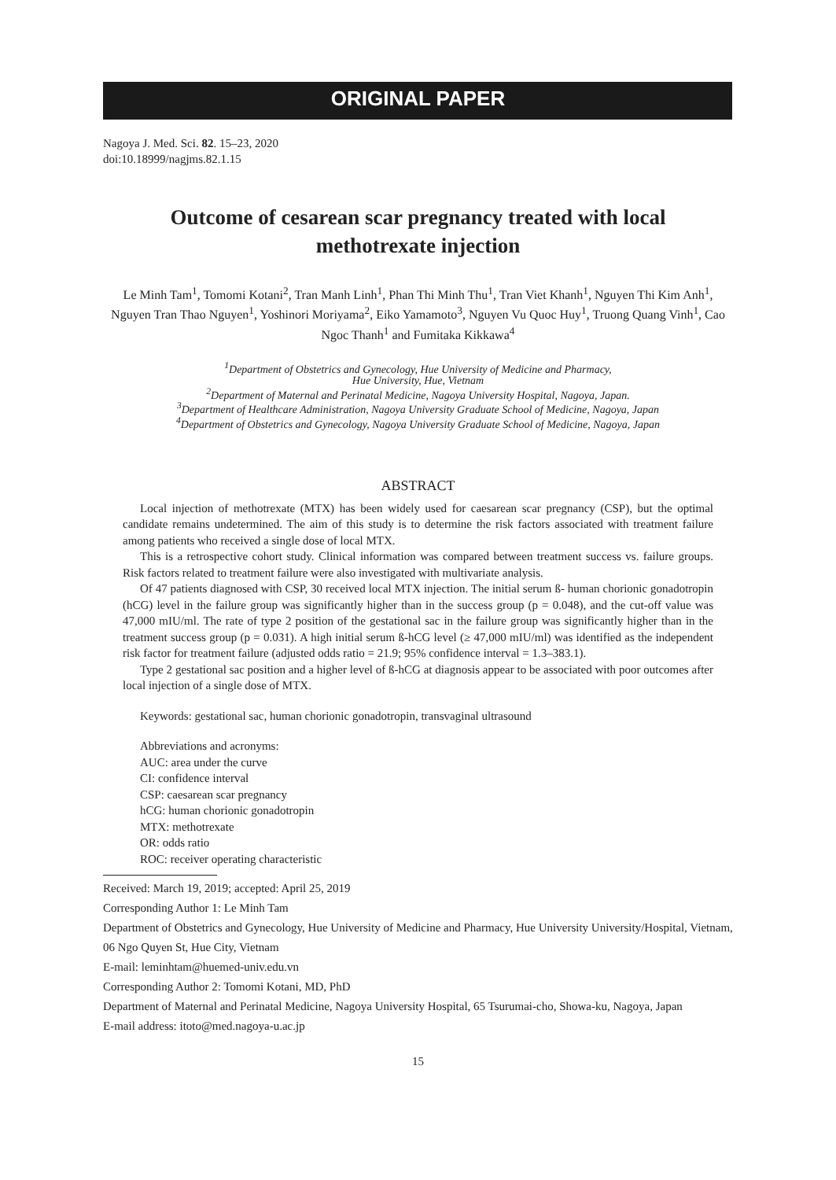ORIGINAL PAPER
Nagoya J. Med. Sci. 82. 15–23, 2020
doi:10.18999/nagjms.82.1.15
Outcome of cesarean scar pregnancy treated with local methotrexate injection
Le Minh Tam<sup>1</sup>, Tomomi Kotani<sup>2</sup>, Tran Manh Linh<sup>1</sup>, Phan Thi Minh Thu<sup>1</sup>, Tran Viet Khanh<sup>1</sup>, Nguyen Thi Kim Anh<sup>1</sup>, Nguyen Tran Thao Nguyen<sup>1</sup>, Yoshinori Moriyama<sup>2</sup>, Eiko Yamamoto<sup>3</sup>, Nguyen Vu Quoc Huy<sup>1</sup>, Truong Quang Vinh<sup>1</sup>, Cao Ngoc Thanh<sup>1</sup> and Fumitaka Kikkawa<sup>4</sup>
<sup>1</sup> Department of Obstetrics and Gynecology, Hue University of Medicine and Pharmacy,
Hue University, Hue, Vietnam
<sup>2</sup> Department of Maternal and Perinatal Medicine, Nagoya University Hospital, Nagoya, Japan.
<sup>3</sup> Department of Healthcare Administration, Nagoya University Graduate School of Medicine, Nagoya, Japan
<sup>4</sup> Department of Obstetrics and Gynecology, Nagoya University Graduate School of Medicine, Nagoya, Japan
ABSTRACT
Local injection of methotrexate (MTX) has been widely used for caesarean scar pregnancy (CSP), but the optimal candidate remains undetermined. The aim of this study is to determine the risk factors associated with treatment failure among patients who received a single dose of local MTX.
This is a retrospective cohort study. Clinical information was compared between treatment success vs. failure groups. Risk factors related to treatment failure were also investigated with multivariate analysis.
Of 47 patients diagnosed with CSP, 30 received local MTX injection. The initial serum ß- human chorionic gonadotropin (hCG) level in the failure group was significantly higher than in the success group (p = 0.048), and the cut-off value was 47,000 mIU/ml. The rate of type 2 position of the gestational sac in the failure group was significantly higher than in the treatment success group (p = 0.031). A high initial serum ß-hCG level (≥ 47,000 mIU/ml) was identified as the independent risk factor for treatment failure (adjusted odds ratio = 21.9; 95% confidence interval = 1.3–383.1).
Type 2 gestational sac position and a higher level of ß-hCG at diagnosis appear to be associated with poor outcomes after local injection of a single dose of MTX.
Keywords: gestational sac, human chorionic gonadotropin, transvaginal ultrasound
Abbreviations and acronyms:
AUC: area under the curve
CI: confidence interval
CSP: caesarean scar pregnancy
hCG: human chorionic gonadotropin
MTX: methotrexate
OR: odds ratio
ROC: receiver operating characteristic
Received: March 19, 2019; accepted: April 25, 2019
Corresponding Author 1: Le Minh Tam
Department of Obstetrics and Gynecology, Hue University of Medicine and Pharmacy, Hue University University/Hospital, Vietnam, 06 Ngo Quyen St, Hue City, Vietnam
E-mail: leminhtam@huemed-univ.edu.vn
Corresponding Author 2: Tomomi Kotani, MD, PhD
Department of Maternal and Perinatal Medicine, Nagoya University Hospital, 65 Tsurumai-cho, Showa-ku, Nagoya, Japan
E-mail address: itoto@med.nagoya-u.ac.jp
15